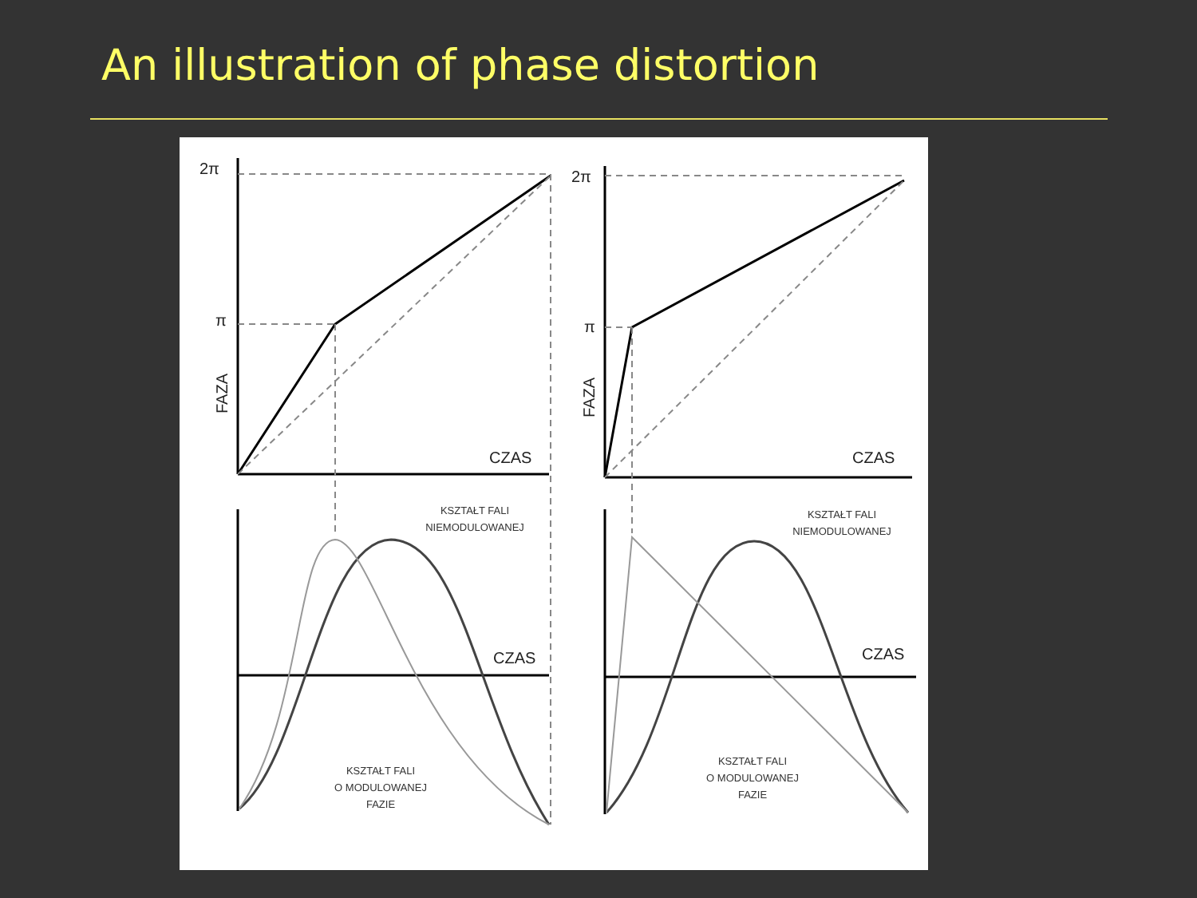An illustration of phase distortion
2π
π
2π
π
CZAS
CZAS
CZAS
CZAS
FAZA
FAZA
KSZTAŁT FALI
NIEMODULOWANEJ
KSZTAŁT FALI
NIEMODULOWANEJ
KSZTAŁT FALI
O MODULOWANEJ
FAZIE
KSZTAŁT FALI
O MODULOWANEJ
FAZIE